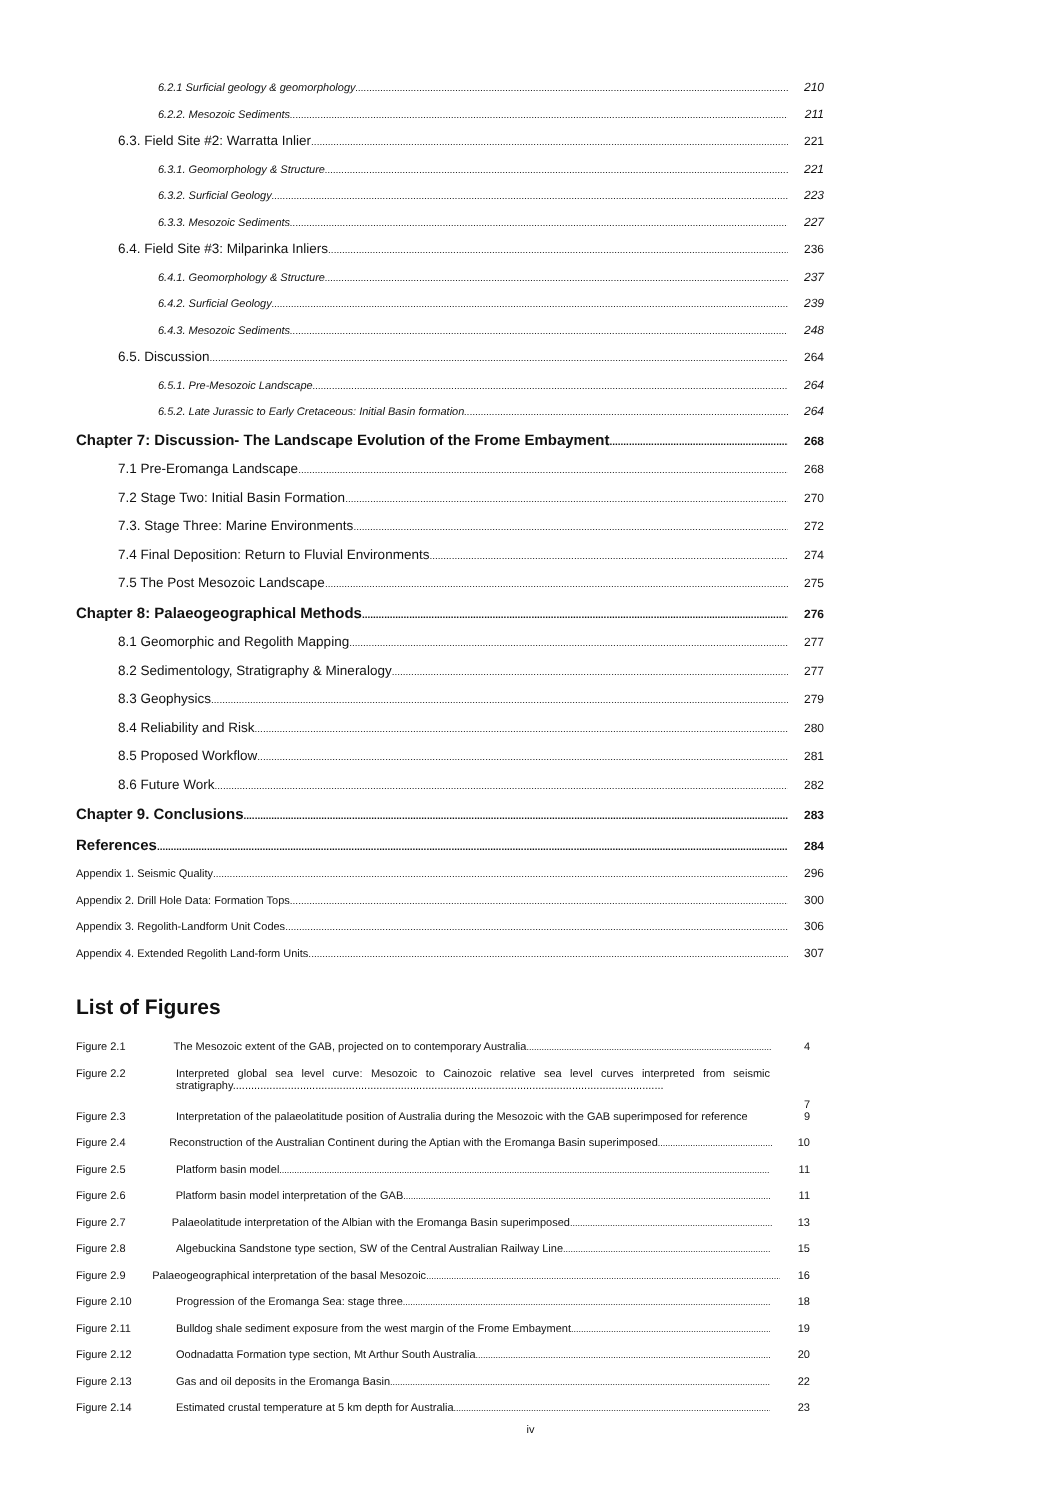6.2.1 Surficial geology & geomorphology 210
6.2.2. Mesozoic Sediments 211
6.3. Field Site #2: Warratta Inlier 221
6.3.1. Geomorphology & Structure 221
6.3.2. Surficial Geology 223
6.3.3. Mesozoic Sediments 227
6.4. Field Site #3: Milparinka Inliers 236
6.4.1. Geomorphology & Structure 237
6.4.2. Surficial Geology 239
6.4.3. Mesozoic Sediments 248
6.5. Discussion 264
6.5.1. Pre-Mesozoic Landscape 264
6.5.2. Late Jurassic to Early Cretaceous: Initial Basin formation 264
Chapter 7: Discussion- The Landscape Evolution of the Frome Embayment 268
7.1 Pre-Eromanga Landscape 268
7.2 Stage Two: Initial Basin Formation 270
7.3. Stage Three: Marine Environments 272
7.4 Final Deposition: Return to Fluvial Environments 274
7.5 The Post Mesozoic Landscape 275
Chapter 8: Palaeogeographical Methods 276
8.1 Geomorphic and Regolith Mapping 277
8.2 Sedimentology, Stratigraphy & Mineralogy 277
8.3 Geophysics 279
8.4 Reliability and Risk 280
8.5 Proposed Workflow 281
8.6 Future Work 282
Chapter 9. Conclusions 283
References 284
Appendix 1. Seismic Quality 296
Appendix 2. Drill Hole Data: Formation Tops 300
Appendix 3. Regolith-Landform Unit Codes 306
Appendix 4. Extended Regolith Land-form Units 307
List of Figures
Figure 2.1 The Mesozoic extent of the GAB, projected on to contemporary Australia 4
Figure 2.2 Interpreted global sea level curve: Mesozoic to Cainozoic relative sea level curves interpreted from seismic stratigraphy............................................................................................................................................. 7
Figure 2.3 Interpretation of the palaeolatitude position of Australia during the Mesozoic with the GAB superimposed for reference 9
Figure 2.4 Reconstruction of the Australian Continent during the Aptian with the Eromanga Basin superimposed 10
Figure 2.5 Platform basin model 11
Figure 2.6 Platform basin model interpretation of the GAB 11
Figure 2.7 Palaeolatitude interpretation of the Albian with the Eromanga Basin superimposed 13
Figure 2.8 Algebuckina Sandstone type section, SW of the Central Australian Railway Line 15
Figure 2.9 Palaeogeographical interpretation of the basal Mesozoic 16
Figure 2.10 Progression of the Eromanga Sea: stage three 18
Figure 2.11 Bulldog shale sediment exposure from the west margin of the Frome Embayment 19
Figure 2.12 Oodnadatta Formation type section, Mt Arthur South Australia 20
Figure 2.13 Gas and oil deposits in the Eromanga Basin 22
Figure 2.14 Estimated crustal temperature at 5 km depth for Australia 23
iv